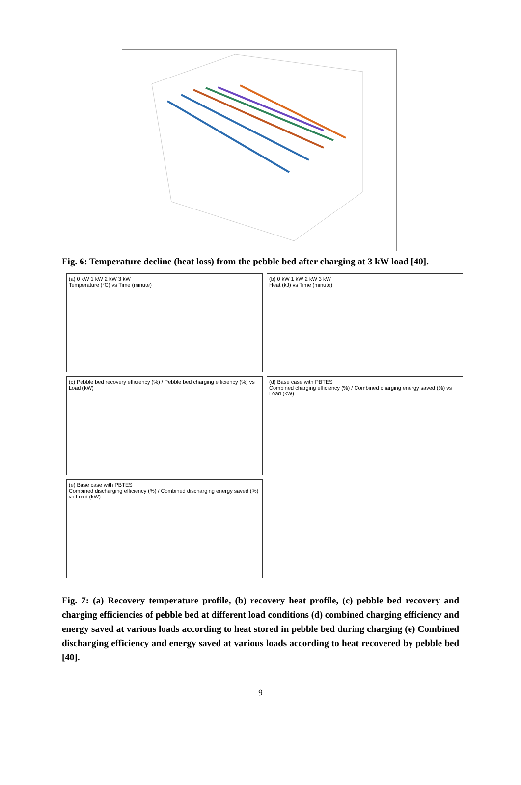Fig. 6: Temperature decline (heat loss) from the pebble bed after charging at 3 kW load [40].
(a) 0 kW 1 kW 2 kW 3 kW
Temperature (°C) vs Time (minute)
(b) 0 kW 1 kW 2 kW 3 kW
Heat (kJ) vs Time (minute)
(c) Pebble bed recovery efficiency (%) / Pebble bed charging efficiency (%) vs Load (kW)
(d) Base case with PBTES
Combined charging efficiency (%) / Combined charging energy saved (%) vs Load (kW)
(e) Base case with PBTES
Combined discharging efficiency (%) / Combined discharging energy saved (%) vs Load (kW)
Fig. 7: (a) Recovery temperature profile, (b) recovery heat profile, (c) pebble bed recovery and charging efficiencies of pebble bed at different load conditions (d) combined charging efficiency and energy saved at various loads according to heat stored in pebble bed during charging (e) Combined discharging efficiency and energy saved at various loads according to heat recovered by pebble bed [40].
9